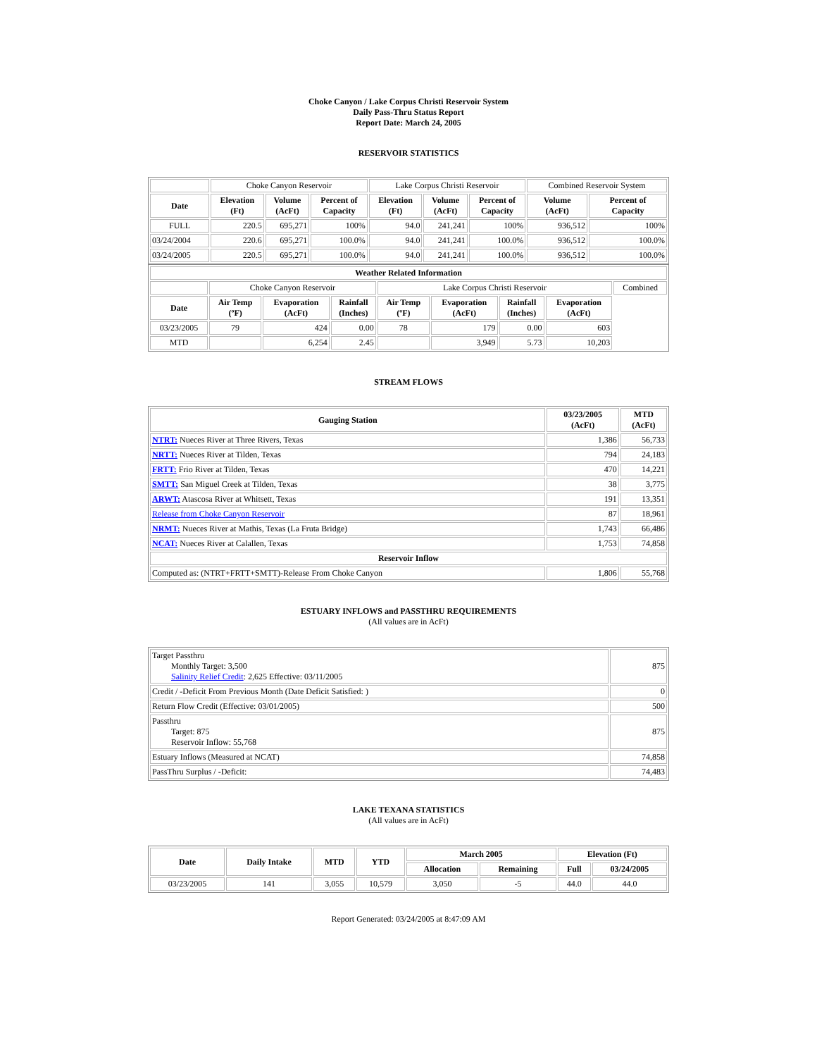Choke Canyon / Lake Corpus Christi Reservoir System
Daily Pass-Thru Status Report
Report Date: March 24, 2005
RESERVOIR STATISTICS
| | Choke Canyon Reservoir | | | Lake Corpus Christi Reservoir | | | Combined Reservoir System | |
| Date | Elevation (Ft) | Volume (AcFt) | Percent of Capacity | Elevation (Ft) | Volume (AcFt) | Percent of Capacity | Volume (AcFt) | Percent of Capacity |
| FULL | 220.5 | 695,271 | 100% | 94.0 | 241,241 | 100% | 936,512 | 100% |
| 03/24/2004 | 220.6 | 695,271 | 100.0% | 94.0 | 241,241 | 100.0% | 936,512 | 100.0% |
| 03/24/2005 | 220.5 | 695,271 | 100.0% | 94.0 | 241,241 | 100.0% | 936,512 | 100.0% |
| Weather Related Information | | | | | | | | |
| --- | --- | --- | --- | --- | --- | --- | --- | --- |
| | Choke Canyon Reservoir | | | Lake Corpus Christi Reservoir | | | | Combined |
| Date | Air Temp (ºF) | Evaporation (AcFt) | Rainfall (Inches) | Air Temp (ºF) | Evaporation (AcFt) | Rainfall (Inches) | Evaporation (AcFt) | |
| 03/23/2005 | 79 | 424 | 0.00 | 78 | 179 | 0.00 | 603 | |
| MTD | | 6,254 | 2.45 | | 3,949 | 5.73 | 10,203 | |
STREAM FLOWS
| Gauging Station | 03/23/2005 (AcFt) | MTD (AcFt) |
| --- | --- | --- |
| NTRT: Nueces River at Three Rivers, Texas | 1,386 | 56,733 |
| NRTT: Nueces River at Tilden, Texas | 794 | 24,183 |
| FRTT: Frio River at Tilden, Texas | 470 | 14,221 |
| SMTT: San Miguel Creek at Tilden, Texas | 38 | 3,775 |
| ARWT: Atascosa River at Whitsett, Texas | 191 | 13,351 |
| Release from Choke Canyon Reservoir | 87 | 18,961 |
| NRMT: Nueces River at Mathis, Texas (La Fruta Bridge) | 1,743 | 66,486 |
| NCAT: Nueces River at Calallen, Texas | 1,753 | 74,858 |
| Reservoir Inflow | | |
| Computed as: (NTRT+FRTT+SMTT)-Release From Choke Canyon | 1,806 | 55,768 |
ESTUARY INFLOWS and PASSTHRU REQUIREMENTS
(All values are in AcFt)
| Target Passthru Monthly Target: 3,500 Salinity Relief Credit : 2,625 Effective: 03/11/2005 | 875 |
| Credit / -Deficit From Previous Month (Date Deficit Satisfied: ) | 0 |
| Return Flow Credit (Effective: 03/01/2005) | 500 |
| Passthru Target: 875 Reservoir Inflow: 55,768 | 875 |
| Estuary Inflows (Measured at NCAT) | 74,858 |
| PassThru Surplus / -Deficit: | 74,483 |
LAKE TEXANA STATISTICS
(All values are in AcFt)
| Date | Daily Intake | MTD | YTD | March 2005 | | Elevation (Ft) | |
| --- | --- | --- | --- | --- | --- | --- | --- |
| | | | | Allocation | Remaining | Full | 03/24/2005 |
| 03/23/2005 | 141 | 3,055 | 10,579 | 3,050 | -5 | 44.0 | 44.0 |
Report Generated: 03/24/2005 at 8:47:09 AM